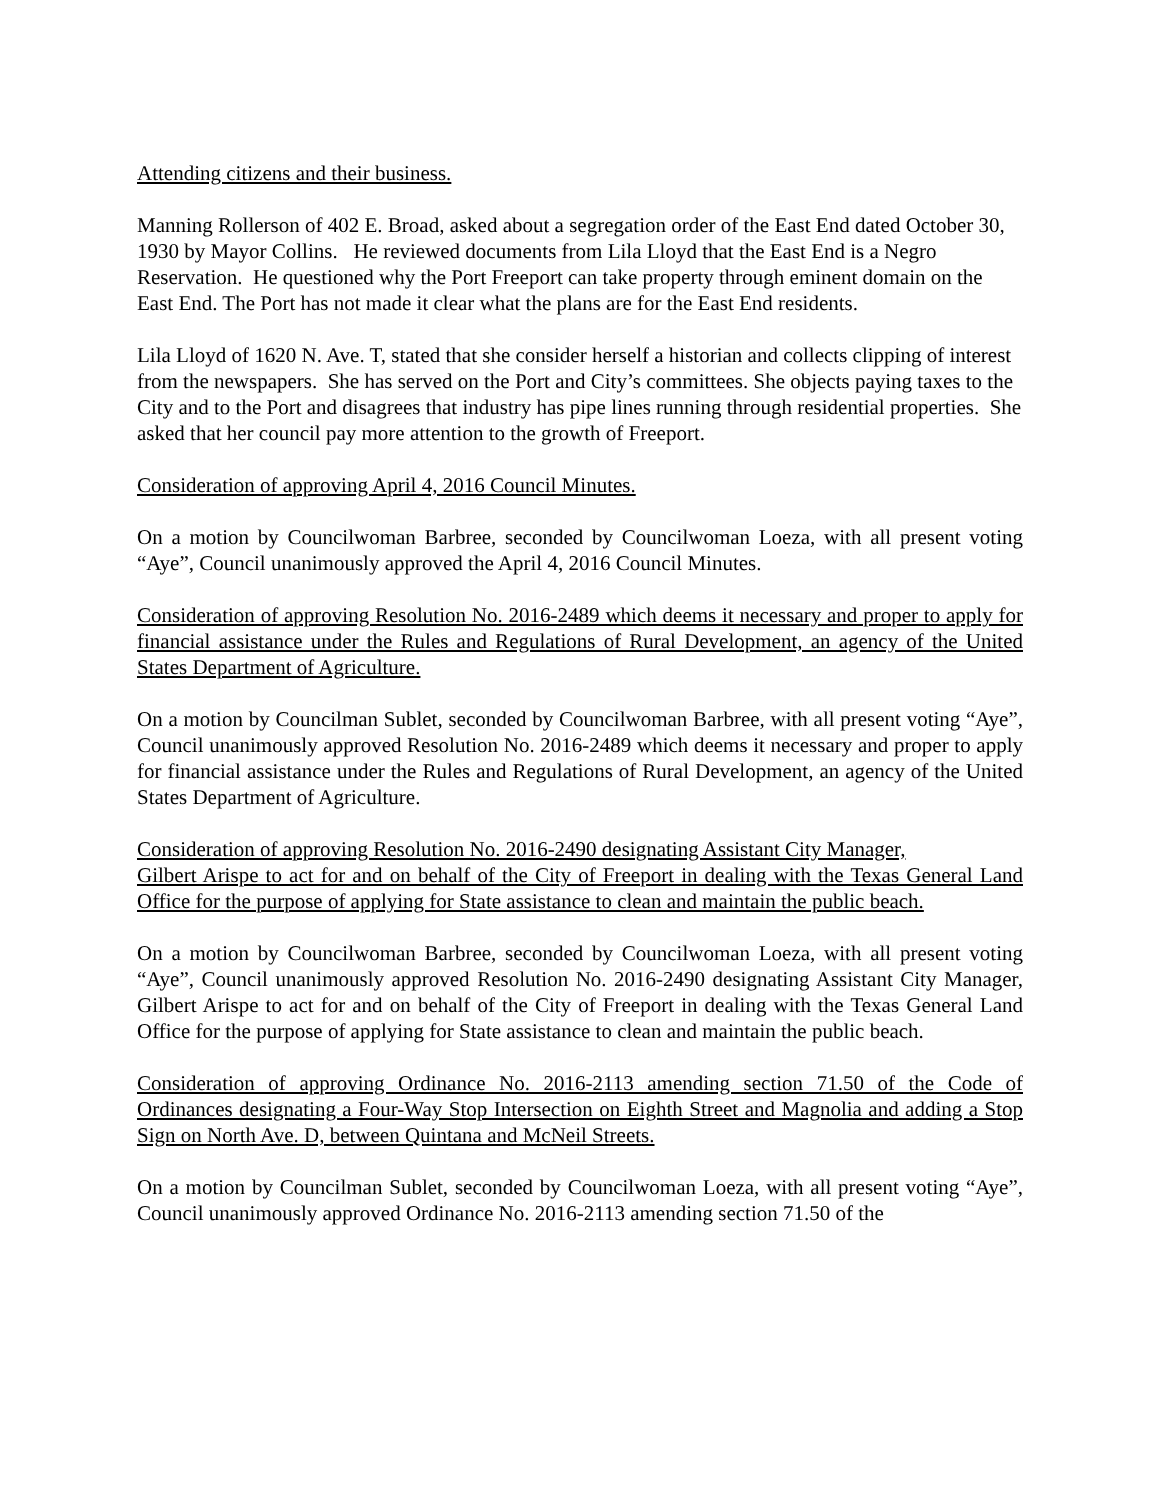Attending citizens and their business.
Manning Rollerson of 402 E. Broad, asked about a segregation order of the East End dated October 30, 1930 by Mayor Collins. He reviewed documents from Lila Lloyd that the East End is a Negro Reservation. He questioned why the Port Freeport can take property through eminent domain on the East End. The Port has not made it clear what the plans are for the East End residents.
Lila Lloyd of 1620 N. Ave. T, stated that she consider herself a historian and collects clipping of interest from the newspapers. She has served on the Port and City’s committees. She objects paying taxes to the City and to the Port and disagrees that industry has pipe lines running through residential properties. She asked that her council pay more attention to the growth of Freeport.
Consideration of approving April 4, 2016 Council Minutes.
On a motion by Councilwoman Barbree, seconded by Councilwoman Loeza, with all present voting “Aye”, Council unanimously approved the April 4, 2016 Council Minutes.
Consideration of approving Resolution No. 2016-2489 which deems it necessary and proper to apply for financial assistance under the Rules and Regulations of Rural Development, an agency of the United States Department of Agriculture.
On a motion by Councilman Sublet, seconded by Councilwoman Barbree, with all present voting “Aye”, Council unanimously approved Resolution No. 2016-2489 which deems it necessary and proper to apply for financial assistance under the Rules and Regulations of Rural Development, an agency of the United States Department of Agriculture.
Consideration of approving Resolution No. 2016-2490 designating Assistant City Manager,
Gilbert Arispe to act for and on behalf of the City of Freeport in dealing with the Texas General Land Office for the purpose of applying for State assistance to clean and maintain the public beach.
On a motion by Councilwoman Barbree, seconded by Councilwoman Loeza, with all present voting “Aye”, Council unanimously approved Resolution No. 2016-2490 designating Assistant City Manager, Gilbert Arispe to act for and on behalf of the City of Freeport in dealing with the Texas General Land Office for the purpose of applying for State assistance to clean and maintain the public beach.
Consideration of approving Ordinance No. 2016-2113 amending section 71.50 of the Code of Ordinances designating a Four-Way Stop Intersection on Eighth Street and Magnolia and adding a Stop Sign on North Ave. D, between Quintana and McNeil Streets.
On a motion by Councilman Sublet, seconded by Councilwoman Loeza, with all present voting “Aye”, Council unanimously approved Ordinance No. 2016-2113 amending section 71.50 of the